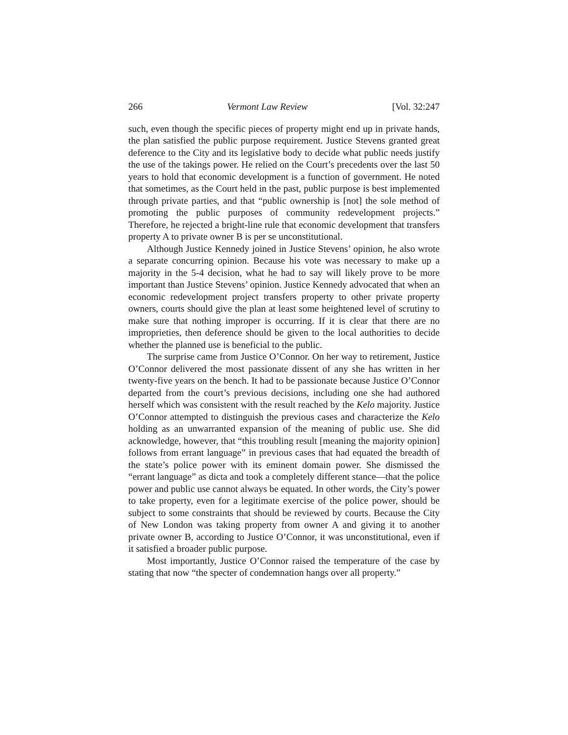266 Vermont Law Review [Vol. 32:247
such, even though the specific pieces of property might end up in private hands, the plan satisfied the public purpose requirement. Justice Stevens granted great deference to the City and its legislative body to decide what public needs justify the use of the takings power. He relied on the Court’s precedents over the last 50 years to hold that economic development is a function of government. He noted that sometimes, as the Court held in the past, public purpose is best implemented through private parties, and that “public ownership is [not] the sole method of promoting the public purposes of community redevelopment projects.” Therefore, he rejected a bright-line rule that economic development that transfers property A to private owner B is per se unconstitutional.
Although Justice Kennedy joined in Justice Stevens’ opinion, he also wrote a separate concurring opinion. Because his vote was necessary to make up a majority in the 5-4 decision, what he had to say will likely prove to be more important than Justice Stevens’ opinion. Justice Kennedy advocated that when an economic redevelopment project transfers property to other private property owners, courts should give the plan at least some heightened level of scrutiny to make sure that nothing improper is occurring. If it is clear that there are no improprieties, then deference should be given to the local authorities to decide whether the planned use is beneficial to the public.
The surprise came from Justice O’Connor. On her way to retirement, Justice O’Connor delivered the most passionate dissent of any she has written in her twenty-five years on the bench. It had to be passionate because Justice O’Connor departed from the court’s previous decisions, including one she had authored herself which was consistent with the result reached by the Kelo majority. Justice O’Connor attempted to distinguish the previous cases and characterize the Kelo holding as an unwarranted expansion of the meaning of public use. She did acknowledge, however, that “this troubling result [meaning the majority opinion] follows from errant language” in previous cases that had equated the breadth of the state’s police power with its eminent domain power. She dismissed the “errant language” as dicta and took a completely different stance—that the police power and public use cannot always be equated. In other words, the City’s power to take property, even for a legitimate exercise of the police power, should be subject to some constraints that should be reviewed by courts. Because the City of New London was taking property from owner A and giving it to another private owner B, according to Justice O’Connor, it was unconstitutional, even if it satisfied a broader public purpose.
Most importantly, Justice O’Connor raised the temperature of the case by stating that now “the specter of condemnation hangs over all property.”